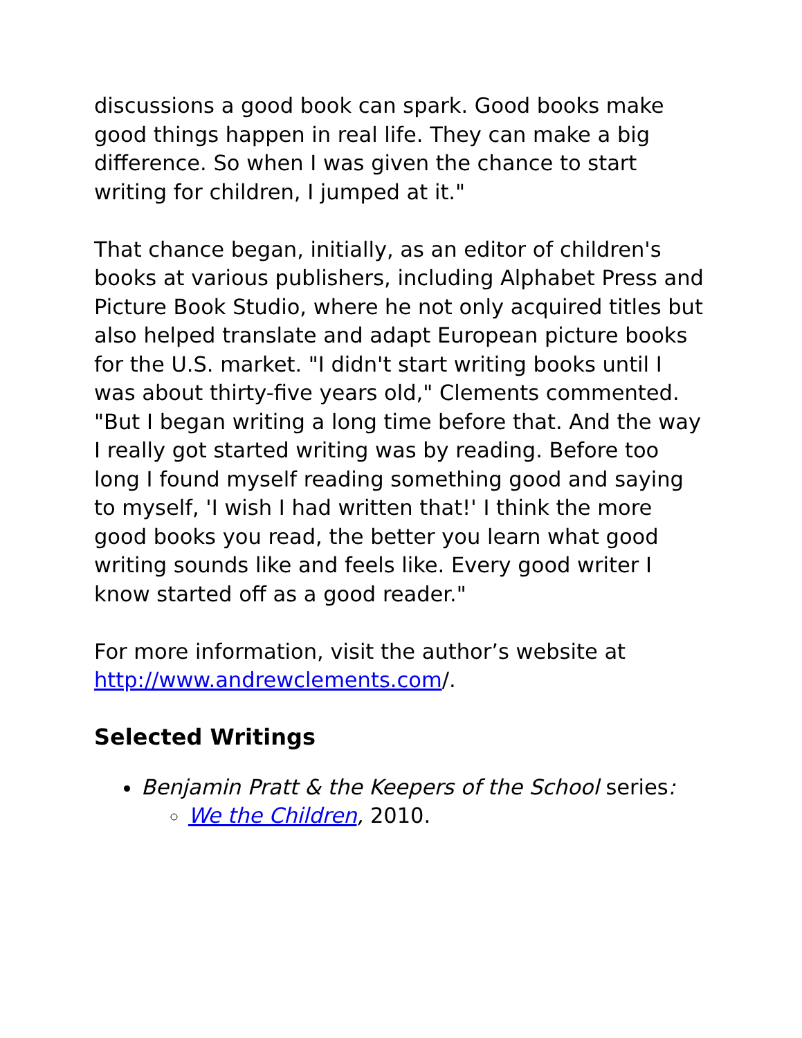discussions a good book can spark. Good books make good things happen in real life. They can make a big difference. So when I was given the chance to start writing for children, I jumped at it."
That chance began, initially, as an editor of children's books at various publishers, including Alphabet Press and Picture Book Studio, where he not only acquired titles but also helped translate and adapt European picture books for the U.S. market. "I didn't start writing books until I was about thirty-five years old," Clements commented. "But I began writing a long time before that. And the way I really got started writing was by reading. Before too long I found myself reading something good and saying to myself, 'I wish I had written that!' I think the more good books you read, the better you learn what good writing sounds like and feels like. Every good writer I know started off as a good reader."
For more information, visit the author’s website at http://www.andrewclements.com/.
Selected Writings
Benjamin Pratt & the Keepers of the School series:
We the Children, 2010.